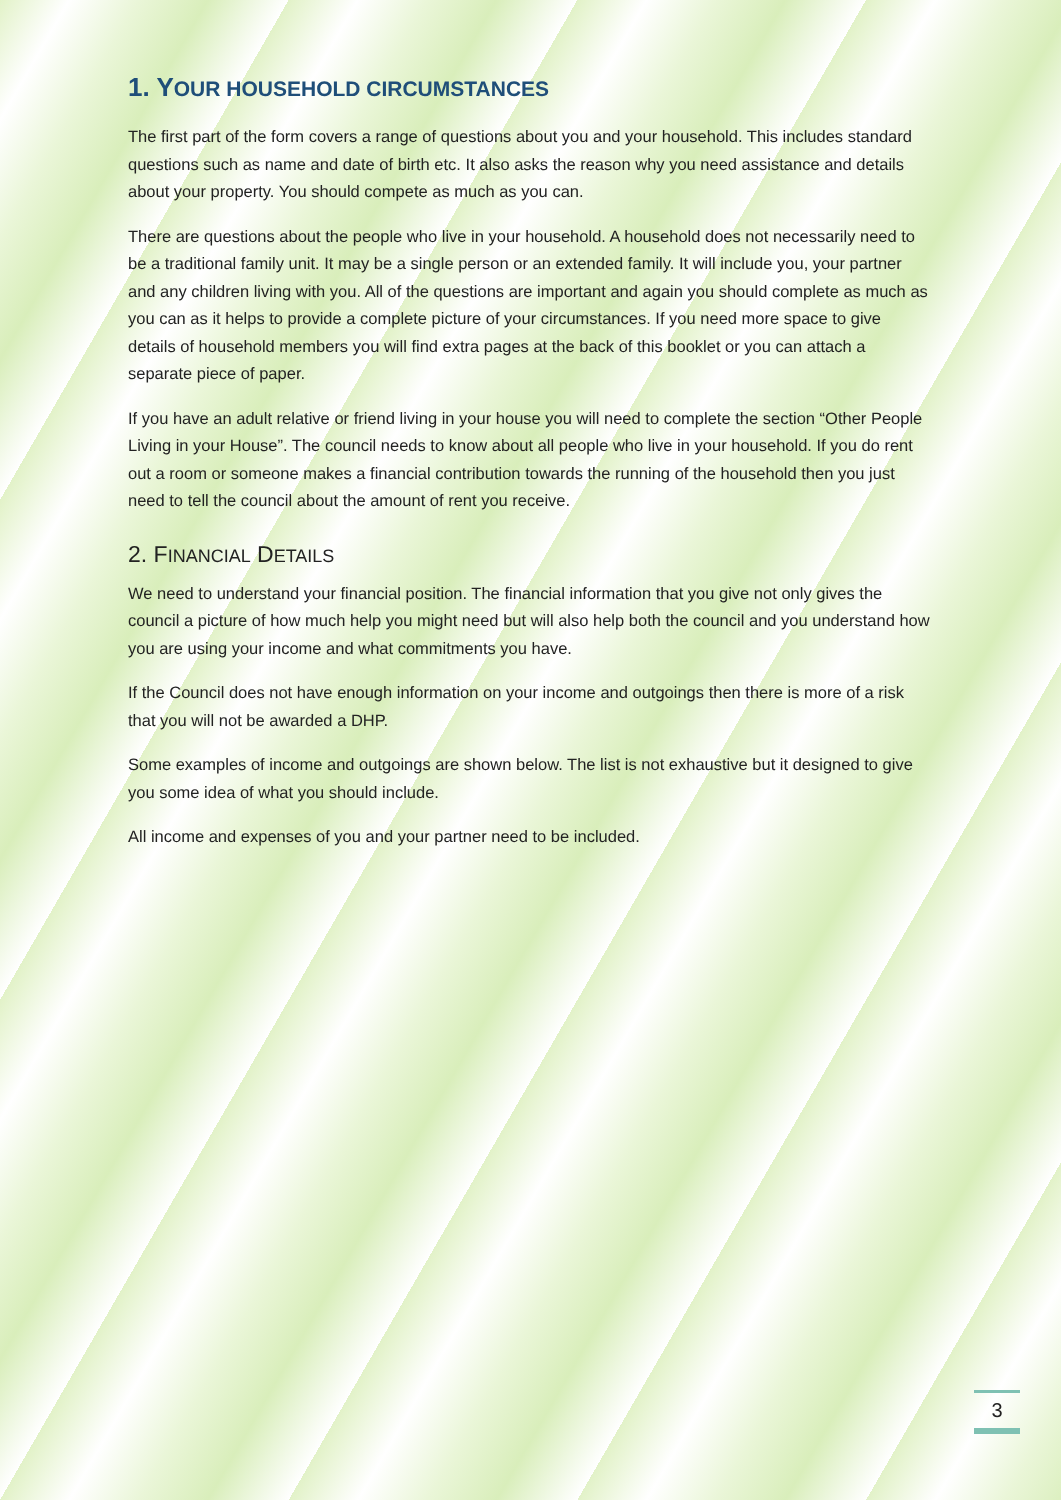1. YOUR HOUSEHOLD CIRCUMSTANCES
The first part of the form covers a range of questions about you and your household. This includes standard questions such as name and date of birth etc. It also asks the reason why you need assistance and details about your property. You should compete as much as you can.
There are questions about the people who live in your household. A household does not necessarily need to be a traditional family unit. It may be a single person or an extended family. It will include you, your partner and any children living with you. All of the questions are important and again you should complete as much as you can as it helps to provide a complete picture of your circumstances. If you need more space to give details of household members you will find extra pages at the back of this booklet or you can attach a separate piece of paper.
If you have an adult relative or friend living in your house you will need to complete the section “Other People Living in your House”. The council needs to know about all people who live in your household. If you do rent out a room or someone makes a financial contribution towards the running of the household then you just need to tell the council about the amount of rent you receive.
2. FINANCIAL DETAILS
We need to understand your financial position. The financial information that you give not only gives the council a picture of how much help you might need but will also help both the council and you understand how you are using your income and what commitments you have.
If the Council does not have enough information on your income and outgoings then there is more of a risk that you will not be awarded a DHP.
Some examples of income and outgoings are shown below. The list is not exhaustive but it designed to give you some idea of what you should include.
All income and expenses of you and your partner need to be included.
3